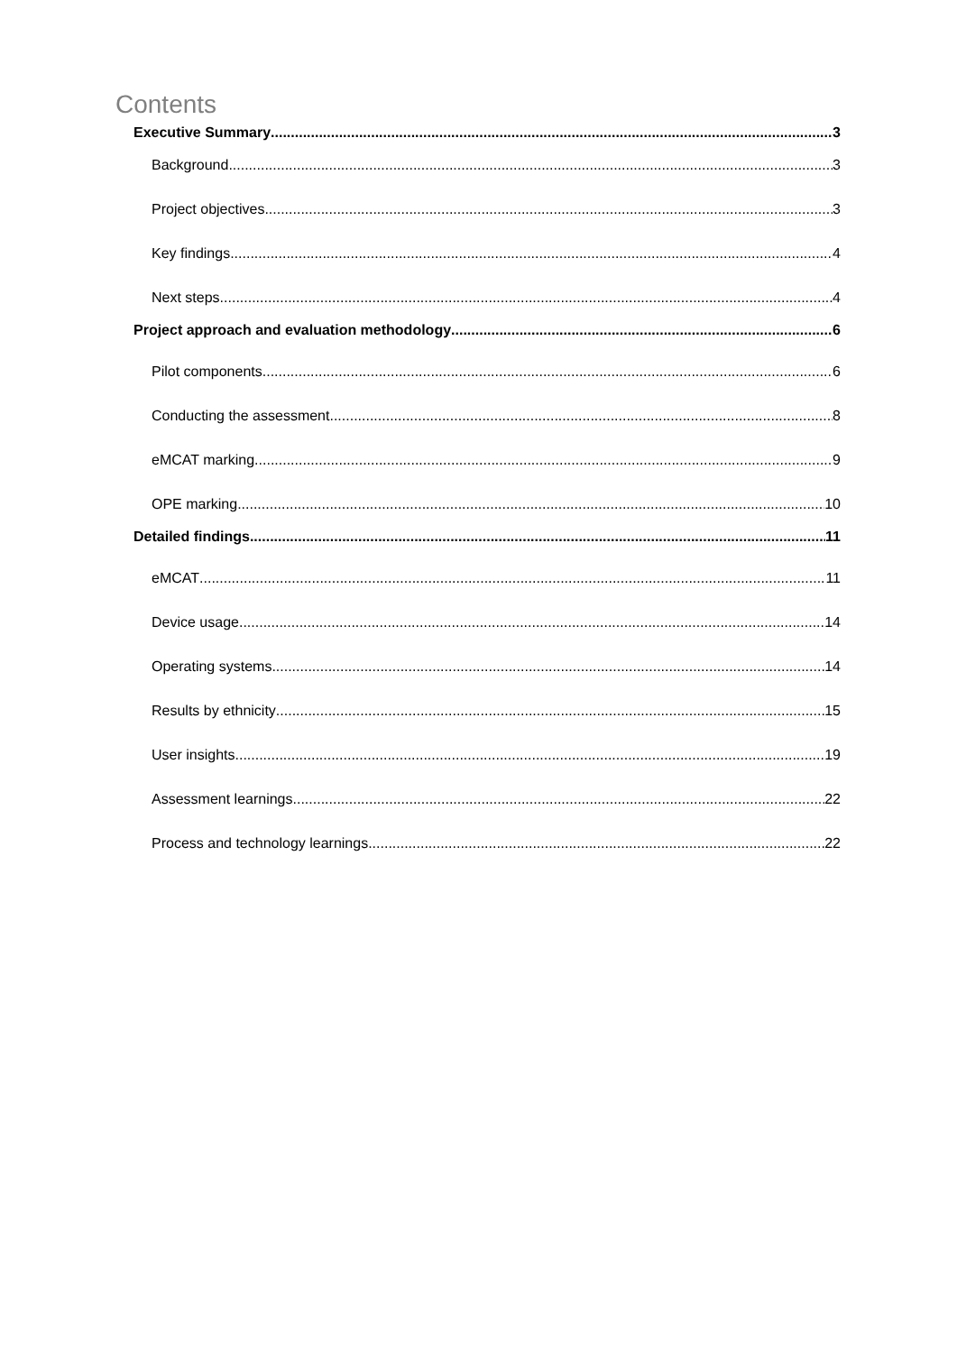Contents
Executive Summary 3
Background 3
Project objectives 3
Key findings 4
Next steps 4
Project approach and evaluation methodology 6
Pilot components 6
Conducting the assessment 8
eMCAT marking 9
OPE marking 10
Detailed findings 11
eMCAT 11
Device usage 14
Operating systems 14
Results by ethnicity 15
User insights 19
Assessment learnings 22
Process and technology learnings 22